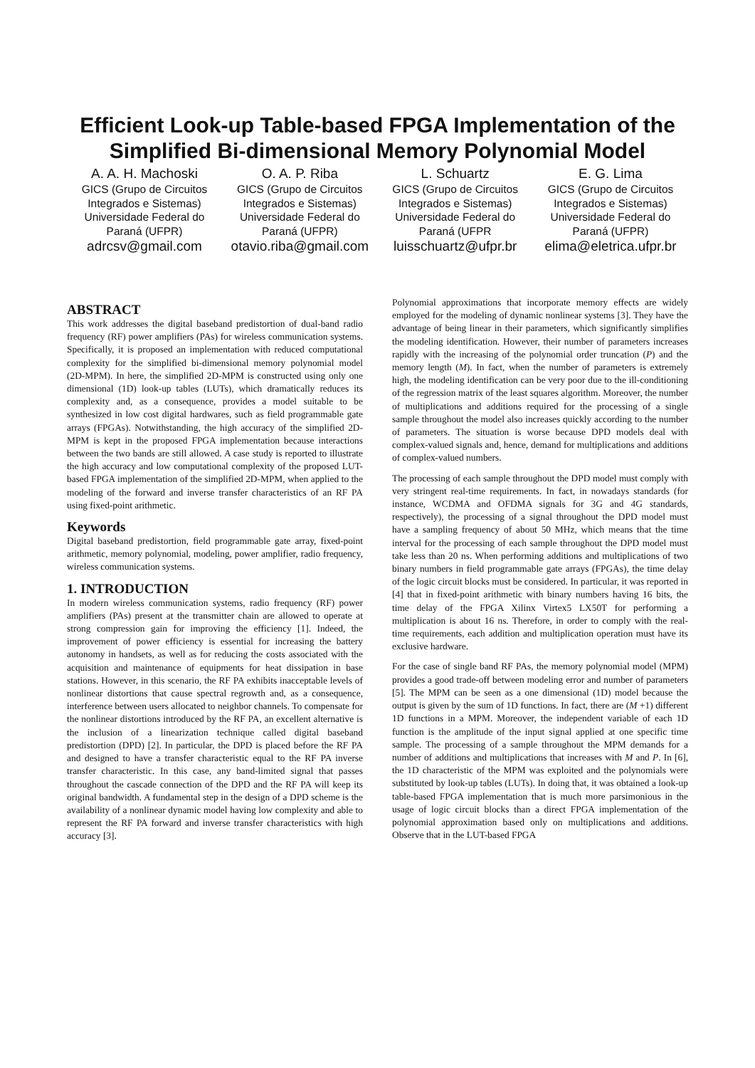Efficient Look-up Table-based FPGA Implementation of the Simplified Bi-dimensional Memory Polynomial Model
A. A. H. Machoski
GICS (Grupo de Circuitos Integrados e Sistemas)
Universidade Federal do Paraná (UFPR)
adrcsv@gmail.com
O. A. P. Riba
GICS (Grupo de Circuitos Integrados e Sistemas)
Universidade Federal do Paraná (UFPR)
otavio.riba@gmail.com
L. Schuartz
GICS (Grupo de Circuitos Integrados e Sistemas)
Universidade Federal do Paraná (UFPR
luisschuartz@ufpr.br
E. G. Lima
GICS (Grupo de Circuitos Integrados e Sistemas)
Universidade Federal do Paraná (UFPR)
elima@eletrica.ufpr.br
ABSTRACT
This work addresses the digital baseband predistortion of dual-band radio frequency (RF) power amplifiers (PAs) for wireless communication systems. Specifically, it is proposed an implementation with reduced computational complexity for the simplified bi-dimensional memory polynomial model (2D-MPM). In here, the simplified 2D-MPM is constructed using only one dimensional (1D) look-up tables (LUTs), which dramatically reduces its complexity and, as a consequence, provides a model suitable to be synthesized in low cost digital hardwares, such as field programmable gate arrays (FPGAs). Notwithstanding, the high accuracy of the simplified 2D-MPM is kept in the proposed FPGA implementation because interactions between the two bands are still allowed. A case study is reported to illustrate the high accuracy and low computational complexity of the proposed LUT-based FPGA implementation of the simplified 2D-MPM, when applied to the modeling of the forward and inverse transfer characteristics of an RF PA using fixed-point arithmetic.
Keywords
Digital baseband predistortion, field programmable gate array, fixed-point arithmetic, memory polynomial, modeling, power amplifier, radio frequency, wireless communication systems.
1. INTRODUCTION
In modern wireless communication systems, radio frequency (RF) power amplifiers (PAs) present at the transmitter chain are allowed to operate at strong compression gain for improving the efficiency [1]. Indeed, the improvement of power efficiency is essential for increasing the battery autonomy in handsets, as well as for reducing the costs associated with the acquisition and maintenance of equipments for heat dissipation in base stations. However, in this scenario, the RF PA exhibits inacceptable levels of nonlinear distortions that cause spectral regrowth and, as a consequence, interference between users allocated to neighbor channels. To compensate for the nonlinear distortions introduced by the RF PA, an excellent alternative is the inclusion of a linearization technique called digital baseband predistortion (DPD) [2]. In particular, the DPD is placed before the RF PA and designed to have a transfer characteristic equal to the RF PA inverse transfer characteristic. In this case, any band-limited signal that passes throughout the cascade connection of the DPD and the RF PA will keep its original bandwidth. A fundamental step in the design of a DPD scheme is the availability of a nonlinear dynamic model having low complexity and able to represent the RF PA forward and inverse transfer characteristics with high accuracy [3].
Polynomial approximations that incorporate memory effects are widely employed for the modeling of dynamic nonlinear systems [3]. They have the advantage of being linear in their parameters, which significantly simplifies the modeling identification. However, their number of parameters increases rapidly with the increasing of the polynomial order truncation (P) and the memory length (M). In fact, when the number of parameters is extremely high, the modeling identification can be very poor due to the ill-conditioning of the regression matrix of the least squares algorithm. Moreover, the number of multiplications and additions required for the processing of a single sample throughout the model also increases quickly according to the number of parameters. The situation is worse because DPD models deal with complex-valued signals and, hence, demand for multiplications and additions of complex-valued numbers.
The processing of each sample throughout the DPD model must comply with very stringent real-time requirements. In fact, in nowadays standards (for instance, WCDMA and OFDMA signals for 3G and 4G standards, respectively), the processing of a signal throughout the DPD model must have a sampling frequency of about 50 MHz, which means that the time interval for the processing of each sample throughout the DPD model must take less than 20 ns. When performing additions and multiplications of two binary numbers in field programmable gate arrays (FPGAs), the time delay of the logic circuit blocks must be considered. In particular, it was reported in [4] that in fixed-point arithmetic with binary numbers having 16 bits, the time delay of the FPGA Xilinx Virtex5 LX50T for performing a multiplication is about 16 ns. Therefore, in order to comply with the real-time requirements, each addition and multiplication operation must have its exclusive hardware.
For the case of single band RF PAs, the memory polynomial model (MPM) provides a good trade-off between modeling error and number of parameters [5]. The MPM can be seen as a one dimensional (1D) model because the output is given by the sum of 1D functions. In fact, there are (M +1) different 1D functions in a MPM. Moreover, the independent variable of each 1D function is the amplitude of the input signal applied at one specific time sample. The processing of a sample throughout the MPM demands for a number of additions and multiplications that increases with M and P. In [6], the 1D characteristic of the MPM was exploited and the polynomials were substituted by look-up tables (LUTs). In doing that, it was obtained a look-up table-based FPGA implementation that is much more parsimonious in the usage of logic circuit blocks than a direct FPGA implementation of the polynomial approximation based only on multiplications and additions. Observe that in the LUT-based FPGA